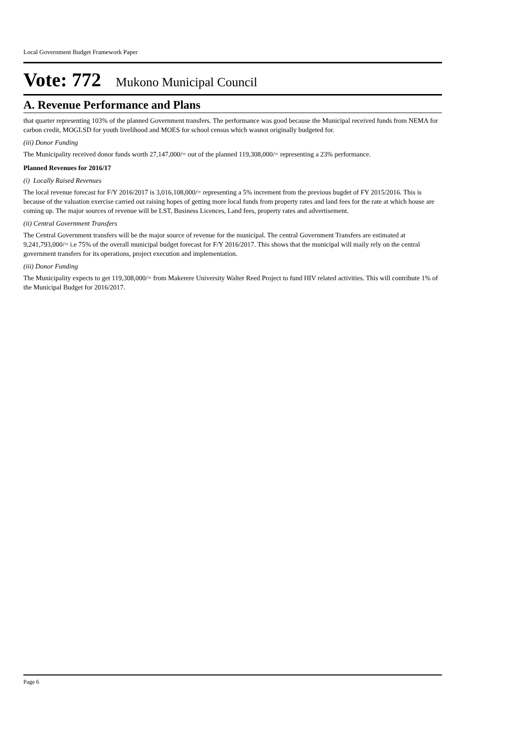Local Government Budget Framework Paper
Vote: 772 Mukono Municipal Council
A. Revenue Performance and Plans
that quarter representing 103% of the planned Government transfers. The performance was good because the Municipal received funds from NEMA for carbon credit, MOGLSD for youth livelihood and MOES for school census which wasnot originally budgeted for.
(iii) Donor Funding
The Municipality received donor funds worth 27,147,000/= out of the planned 119,308,000/= representing a 23% performance.
Planned Revenues for 2016/17
(i) Locally Raised Revenues
The local revenue forecast for F/Y 2016/2017 is 3,016,108,000/= representing a 5% increment from the previous bugdet of FY 2015/2016. This is because of the valuation exercise carried out raising hopes of getting more local funds from property rates and land fees for the rate at which house are coming up. The major sources of revenue will be LST, Business Licences, Land fees, property rates and advertisement.
(ii) Central Government Transfers
The Central Government transfers will be the major source of revenue for the municipal. The central Government Transfers are estimated at 9,241,793,000/= i.e 75% of the overall municipal budget forecast for F/Y 2016/2017. This shows that the municipal will maily rely on the central government transfers for its operations, project execution and implementation.
(iii) Donor Funding
The Municipality expects to get 119,308,000/= from Makerere University Walter Reed Project to fund HIV related activities. This will contribute 1% of the Municipal Budget for 2016/2017.
Page 6